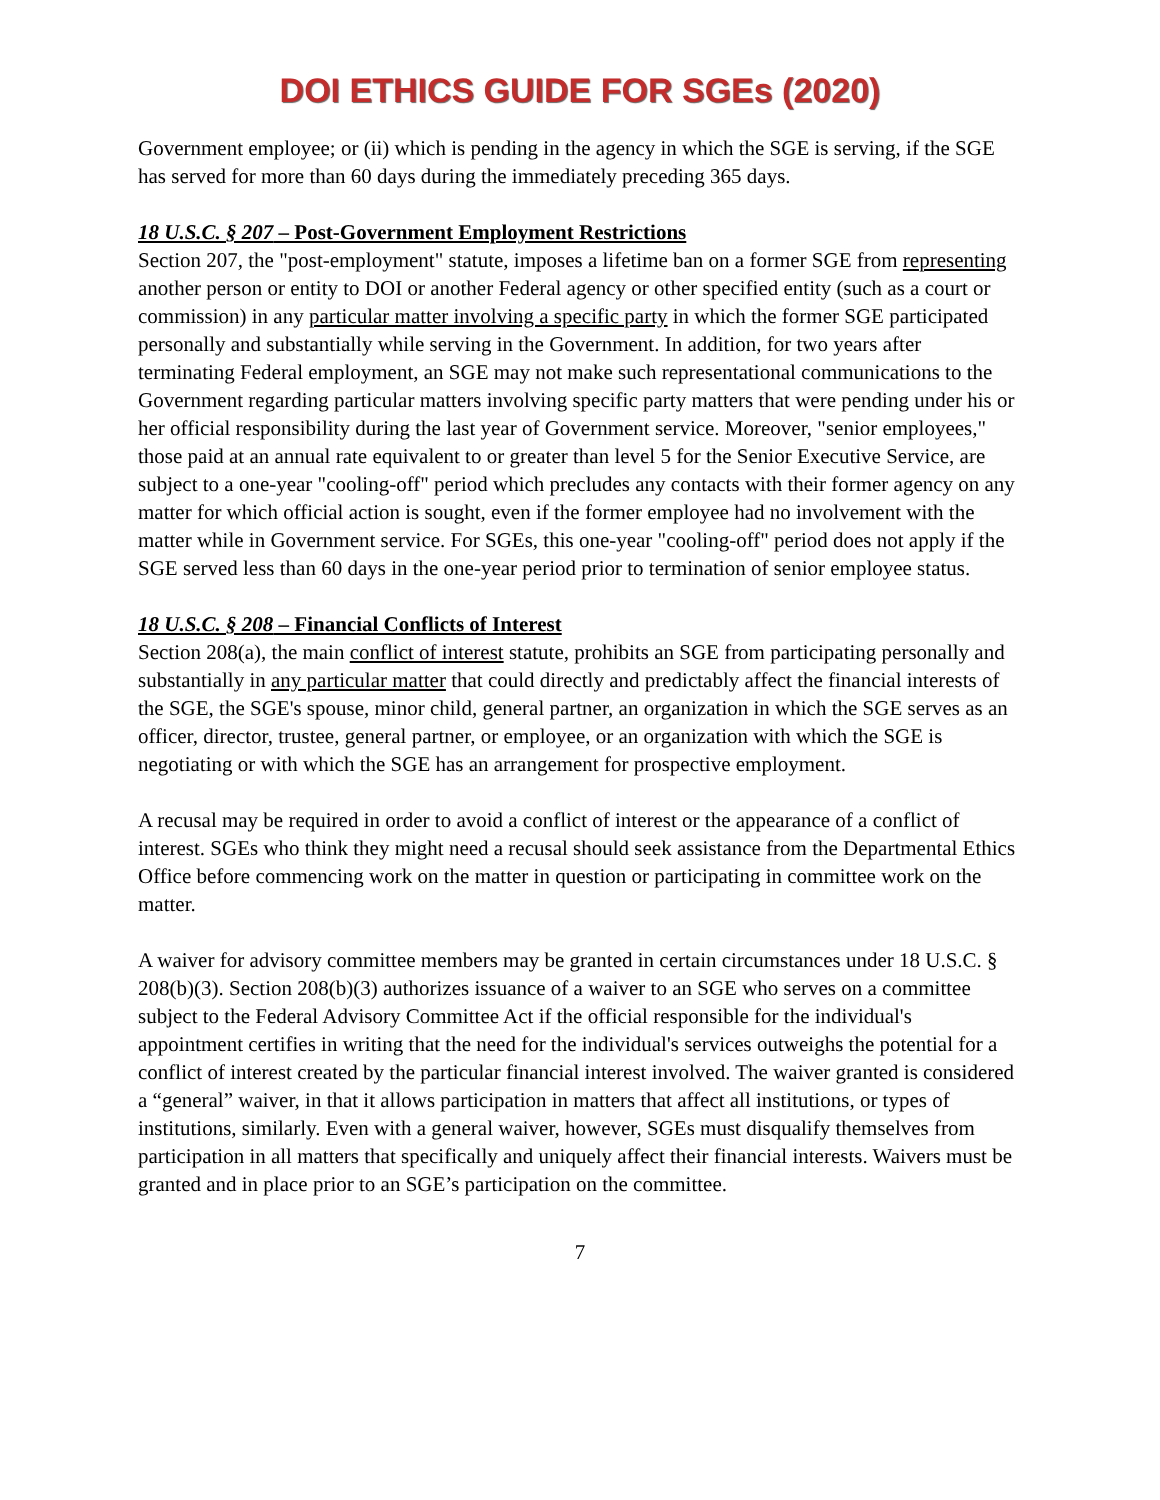DOI ETHICS GUIDE FOR SGEs (2020)
Government employee; or (ii) which is pending in the agency in which the SGE is serving, if the SGE has served for more than 60 days during the immediately preceding 365 days.
18 U.S.C. § 207 – Post-Government Employment Restrictions
Section 207, the "post-employment" statute, imposes a lifetime ban on a former SGE from representing another person or entity to DOI or another Federal agency or other specified entity (such as a court or commission) in any particular matter involving a specific party in which the former SGE participated personally and substantially while serving in the Government. In addition, for two years after terminating Federal employment, an SGE may not make such representational communications to the Government regarding particular matters involving specific party matters that were pending under his or her official responsibility during the last year of Government service. Moreover, "senior employees," those paid at an annual rate equivalent to or greater than level 5 for the Senior Executive Service, are subject to a one-year "cooling-off" period which precludes any contacts with their former agency on any matter for which official action is sought, even if the former employee had no involvement with the matter while in Government service. For SGEs, this one-year "cooling-off" period does not apply if the SGE served less than 60 days in the one-year period prior to termination of senior employee status.
18 U.S.C. § 208 – Financial Conflicts of Interest
Section 208(a), the main conflict of interest statute, prohibits an SGE from participating personally and substantially in any particular matter that could directly and predictably affect the financial interests of the SGE, the SGE's spouse, minor child, general partner, an organization in which the SGE serves as an officer, director, trustee, general partner, or employee, or an organization with which the SGE is negotiating or with which the SGE has an arrangement for prospective employment.
A recusal may be required in order to avoid a conflict of interest or the appearance of a conflict of interest. SGEs who think they might need a recusal should seek assistance from the Departmental Ethics Office before commencing work on the matter in question or participating in committee work on the matter.
A waiver for advisory committee members may be granted in certain circumstances under 18 U.S.C. § 208(b)(3). Section 208(b)(3) authorizes issuance of a waiver to an SGE who serves on a committee subject to the Federal Advisory Committee Act if the official responsible for the individual's appointment certifies in writing that the need for the individual's services outweighs the potential for a conflict of interest created by the particular financial interest involved. The waiver granted is considered a “general” waiver, in that it allows participation in matters that affect all institutions, or types of institutions, similarly. Even with a general waiver, however, SGEs must disqualify themselves from participation in all matters that specifically and uniquely affect their financial interests. Waivers must be granted and in place prior to an SGE’s participation on the committee.
7